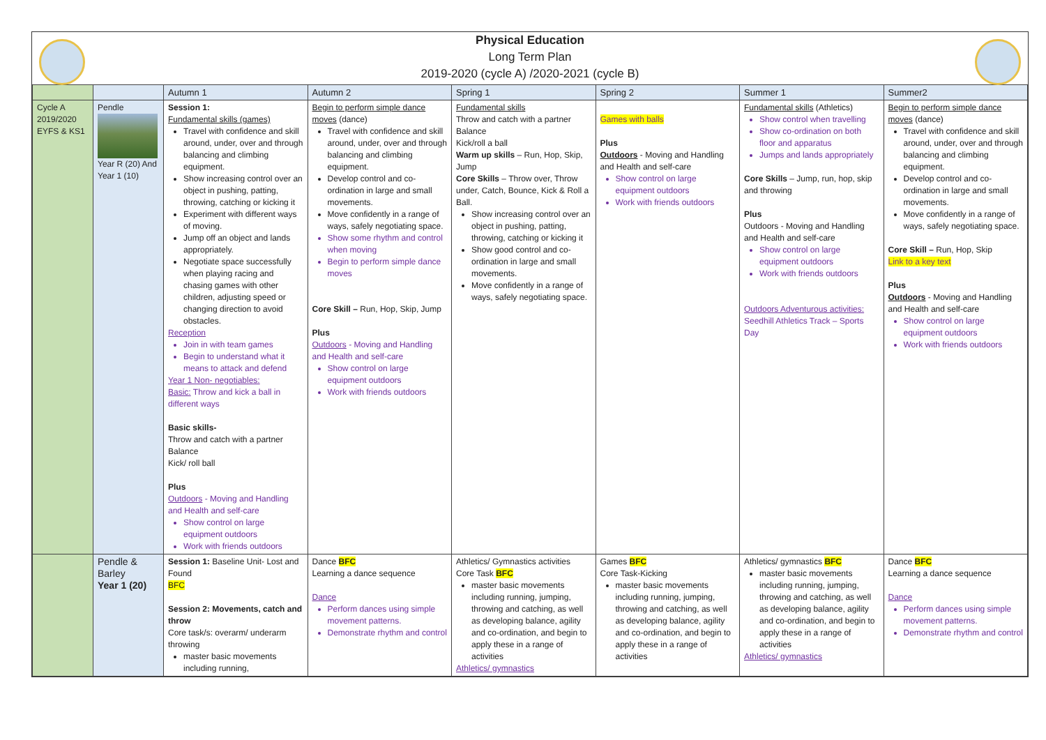Physical Education
Long Term Plan
2019-2020 (cycle A) /2020-2021 (cycle B)
| | | Autumn 1 | Autumn 2 | Spring 1 | Spring 2 | Summer 1 | Summer2 |
| --- | --- | --- | --- | --- | --- | --- | --- |
| Cycle A 2019/2020 EYFS & KS1 | Pendle Year R (20) And Year 1 (10) | Session 1: Fundamental skills (games) Travel with confidence and skill around, under, over and through balancing and climbing equipment. Show increasing control over an object in pushing, patting, throwing, catching or kicking it Experiment with different ways of moving. Jump off an object and lands appropriately. Negotiate space successfully when playing racing and chasing games with other children, adjusting speed or changing direction to avoid obstacles. Reception Join in with team games Begin to understand what it means to attack and defend Year 1 Non- negotiables: Basic: Throw and kick a ball in different ways Basic skills- Throw and catch with a partner Balance Kick/ roll ball Plus Outdoors - Moving and Handling and Health and self-care Show control on large equipment outdoors Work with friends outdoors | Begin to perform simple dance moves (dance) Travel with confidence and skill around, under, over and through balancing and climbing equipment. Develop control and co-ordination in large and small movements. Move confidently in a range of ways, safely negotiating space. Show some rhythm and control when moving Begin to perform simple dance moves Core Skill – Run, Hop, Skip, Jump Plus Outdoors - Moving and Handling and Health and self-care Show control on large equipment outdoors Work with friends outdoors | Fundamental skills Throw and catch with a partner Balance Kick/roll a ball Warm up skills – Run, Hop, Skip, Jump Core Skills – Throw over, Throw under, Catch, Bounce, Kick & Roll a Ball. Show increasing control over an object in pushing, patting, throwing, catching or kicking it Show good control and co-ordination in large and small movements. Move confidently in a range of ways, safely negotiating space. | Games with balls Plus Outdoors - Moving and Handling and Health and self-care Show control on large equipment outdoors Work with friends outdoors | Fundamental skills (Athletics) Show control when travelling Show co-ordination on both floor and apparatus Jumps and lands appropriately Core Skills – Jump, run, hop, skip and throwing Plus Outdoors - Moving and Handling and Health and self-care Show control on large equipment outdoors Work with friends outdoors Outdoors Adventurous activities: Seedhill Athletics Track – Sports Day | Begin to perform simple dance moves (dance) Travel with confidence and skill around, under, over and through balancing and climbing equipment. Develop control and co-ordination in large and small movements. Move confidently in a range of ways, safely negotiating space. Core Skill – Run, Hop, Skip Link to a key text Plus Outdoors - Moving and Handling and Health and self-care Show control on large equipment outdoors Work with friends outdoors |
| | Pendle & Barley Year 1 (20) | Session 1: Baseline Unit- Lost and Found BFC Session 2: Movements, catch and throw Core task/s: overarm/ underarm throwing master basic movements including running, | Dance BFC Learning a dance sequence Dance Perform dances using simple movement patterns. Demonstrate rhythm and control | Athletics/ Gymnastics activities Core Task BFC master basic movements including running, jumping, throwing and catching, as well as developing balance, agility and co-ordination, and begin to apply these in a range of activities Athletics/ gymnastics | Games BFC Core Task-Kicking master basic movements including running, jumping, throwing and catching, as well as developing balance, agility and co-ordination, and begin to apply these in a range of activities | Athletics/ gymnastics BFC master basic movements including running, jumping, throwing and catching, as well as developing balance, agility and co-ordination, and begin to apply these in a range of activities Athletics/ gymnastics | Dance BFC Learning a dance sequence Dance Perform dances using simple movement patterns. Demonstrate rhythm and control |